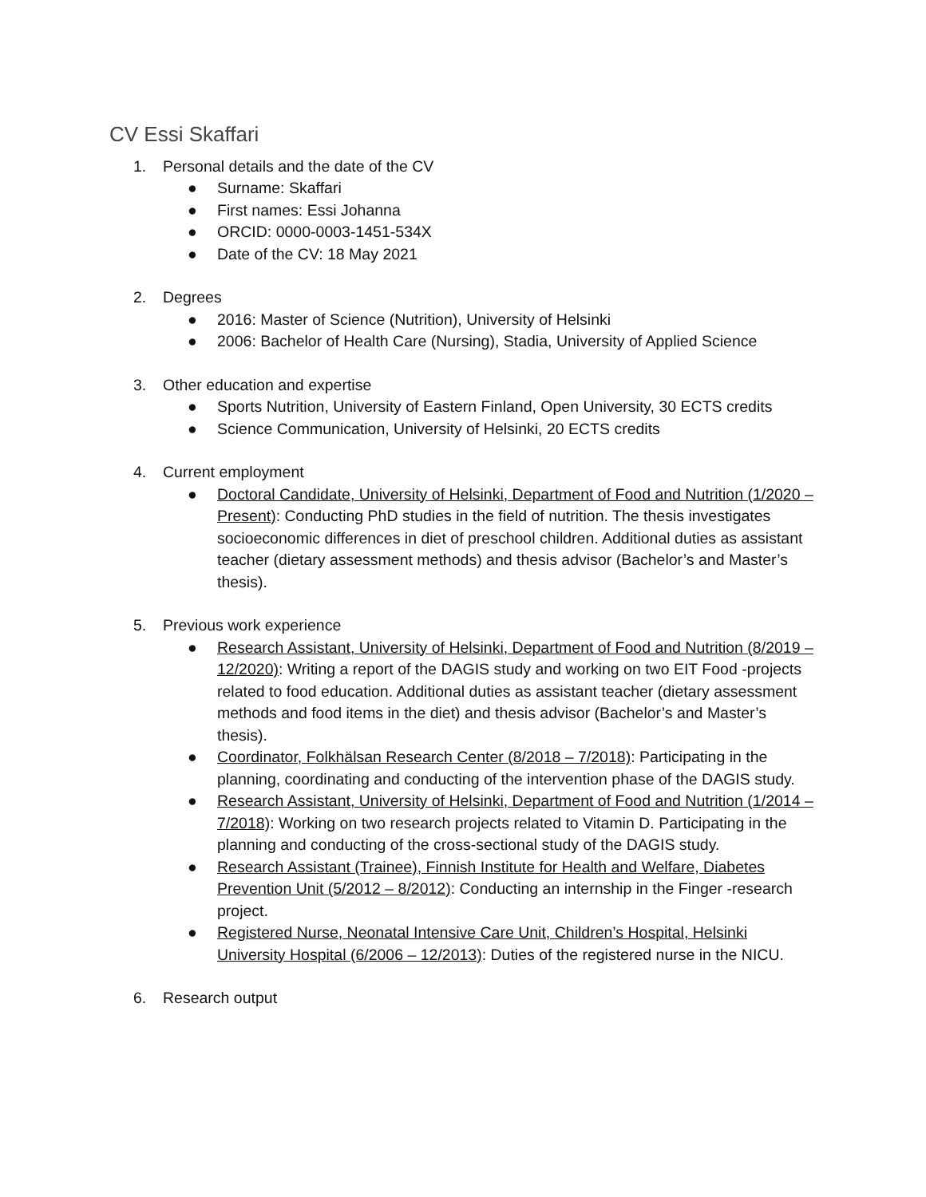CV Essi Skaffari
1. Personal details and the date of the CV
● Surname: Skaffari
● First names: Essi Johanna
● ORCID: 0000-0003-1451-534X
● Date of the CV: 18 May 2021
2. Degrees
● 2016: Master of Science (Nutrition), University of Helsinki
● 2006: Bachelor of Health Care (Nursing), Stadia, University of Applied Science
3. Other education and expertise
● Sports Nutrition, University of Eastern Finland, Open University, 30 ECTS credits
● Science Communication, University of Helsinki, 20 ECTS credits
4. Current employment
● Doctoral Candidate, University of Helsinki, Department of Food and Nutrition (1/2020 – Present): Conducting PhD studies in the field of nutrition. The thesis investigates socioeconomic differences in diet of preschool children. Additional duties as assistant teacher (dietary assessment methods) and thesis advisor (Bachelor’s and Master’s thesis).
5. Previous work experience
● Research Assistant, University of Helsinki, Department of Food and Nutrition (8/2019 – 12/2020): Writing a report of the DAGIS study and working on two EIT Food -projects related to food education. Additional duties as assistant teacher (dietary assessment methods and food items in the diet) and thesis advisor (Bachelor’s and Master’s thesis).
● Coordinator, Folkhälsan Research Center (8/2018 – 7/2018): Participating in the planning, coordinating and conducting of the intervention phase of the DAGIS study.
● Research Assistant, University of Helsinki, Department of Food and Nutrition (1/2014 – 7/2018): Working on two research projects related to Vitamin D. Participating in the planning and conducting of the cross-sectional study of the DAGIS study.
● Research Assistant (Trainee), Finnish Institute for Health and Welfare, Diabetes Prevention Unit (5/2012 – 8/2012): Conducting an internship in the Finger -research project.
● Registered Nurse, Neonatal Intensive Care Unit, Children’s Hospital, Helsinki University Hospital (6/2006 – 12/2013): Duties of the registered nurse in the NICU.
6. Research output